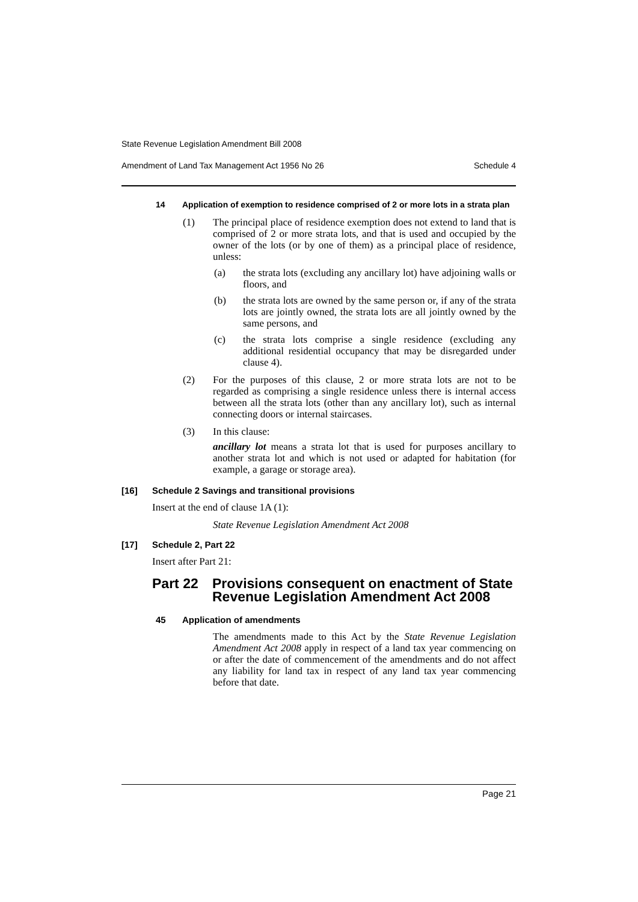State Revenue Legislation Amendment Bill 2008
Amendment of Land Tax Management Act 1956 No 26 Schedule 4
14 Application of exemption to residence comprised of 2 or more lots in a strata plan
(1)
The principal place of residence exemption does not extend to land that is comprised of 2 or more strata lots, and that is used and occupied by the owner of the lots (or by one of them) as a principal place of residence, unless:
(a)
the strata lots (excluding any ancillary lot) have adjoining walls or floors, and
(b)
the strata lots are owned by the same person or, if any of the strata lots are jointly owned, the strata lots are all jointly owned by the same persons, and
(c)
the strata lots comprise a single residence (excluding any additional residential occupancy that may be disregarded under clause 4).
(2)
For the purposes of this clause, 2 or more strata lots are not to be regarded as comprising a single residence unless there is internal access between all the strata lots (other than any ancillary lot), such as internal connecting doors or internal staircases.
(3)
In this clause:
ancillary lot means a strata lot that is used for purposes ancillary to another strata lot and which is not used or adapted for habitation (for example, a garage or storage area).
[16] Schedule 2 Savings and transitional provisions
Insert at the end of clause 1A (1):
State Revenue Legislation Amendment Act 2008
[17] Schedule 2, Part 22
Insert after Part 21:
Part 22 Provisions consequent on enactment of State Revenue Legislation Amendment Act 2008
45 Application of amendments
The amendments made to this Act by the State Revenue Legislation Amendment Act 2008 apply in respect of a land tax year commencing on or after the date of commencement of the amendments and do not affect any liability for land tax in respect of any land tax year commencing before that date.
Page 21